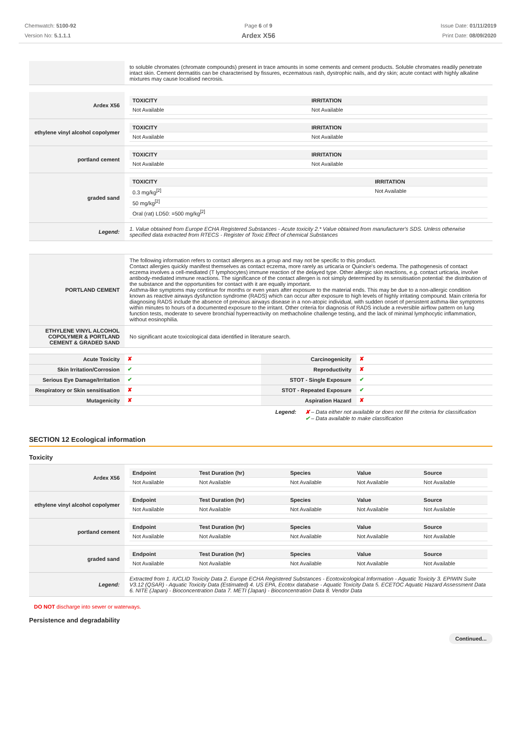Chemwatch: 5100-92
Version No: 5.1.1.1
Page 6 of 9
Ardex X56
Issue Date: 01/11/2019
Print Date: 08/09/2020
| | to soluble chromates (chromate compounds) present in trace amounts in some cements and cement products. Soluble chromates readily penetrate intact skin. Cement dermatitis can be characterised by fissures, eczematous rash, dystrophic nails, and dry skin; acute contact with highly alkaline mixtures may cause localised necrosis. |
| Ardex X56 | / TOXICITY / IRRITATION / / --- / --- / / Not Available / Not Available / |
| ethylene vinyl alcohol copolymer | / TOXICITY / IRRITATION / / --- / --- / / Not Available / Not Available / |
| portland cement | / TOXICITY / IRRITATION / / --- / --- / / Not Available / Not Available / |
| graded sand | / TOXICITY / IRRITATION / / --- / --- / / 0.3 mg/kg<sup>[2]</sup> / Not Available / / 50 mg/kg<sup>[2]</sup> / / / Oral (rat) LD50: =500 mg/kg<sup>[2]</sup> / / |
| Legend: | 1. Value obtained from Europe ECHA Registered Substances - Acute toxicity 2.* Value obtained from manufacturer's SDS. Unless otherwise specified data extracted from RTECS - Register of Toxic Effect of chemical Substances |
| PORTLAND CEMENT | The following information refers to contact allergens as a group and may not be specific to this product. Contact allergies quickly manifest themselves as contact eczema, more rarely as urticaria or Quincke's oedema. The pathogenesis of contact eczema involves a cell-mediated (T lymphocytes) immune reaction of the delayed type. Other allergic skin reactions, e.g. contact urticaria, involve antibody-mediated immune reactions. The significance of the contact allergen is not simply determined by its sensitisation potential: the distribution of the substance and the opportunities for contact with it are equally important. Asthma-like symptoms may continue for months or even years after exposure to the material ends. This may be due to a non-allergic condition known as reactive airways dysfunction syndrome (RADS) which can occur after exposure to high levels of highly irritating compound. Main criteria for diagnosing RADS include the absence of previous airways disease in a non-atopic individual, with sudden onset of persistent asthma-like symptoms within minutes to hours of a documented exposure to the irritant. Other criteria for diagnosis of RADS include a reversible airflow pattern on lung function tests, moderate to severe bronchial hyperreactivity on methacholine challenge testing, and the lack of minimal lymphocytic inflammation, without eosinophilia. |
| ETHYLENE VINYL ALCOHOL COPOLYMER & PORTLAND CEMENT & GRADED SAND | No significant acute toxicological data identified in literature search. |
| Acute Toxicity | ✘ | Carcinogenicity | ✘ |
| Skin Irritation/Corrosion | ✔ | Reproductivity | ✘ |
| Serious Eye Damage/Irritation | ✔ | STOT - Single Exposure | ✔ |
| Respiratory or Skin sensitisation | ✘ | STOT - Repeated Exposure | ✔ |
| Mutagenicity | ✘ | Aspiration Hazard | ✘ |
Legend: ✘ – Data either not available or does not fill the criteria for classification
✔ – Data available to make classification
SECTION 12 Ecological information
Toxicity
| Ardex X56 | / Endpoint / Test Duration (hr) / Species / Value / Source / / --- / --- / --- / --- / --- / / Not Available / Not Available / Not Available / Not Available / Not Available / |
| ethylene vinyl alcohol copolymer | / Endpoint / Test Duration (hr) / Species / Value / Source / / --- / --- / --- / --- / --- / / Not Available / Not Available / Not Available / Not Available / Not Available / |
| portland cement | / Endpoint / Test Duration (hr) / Species / Value / Source / / --- / --- / --- / --- / --- / / Not Available / Not Available / Not Available / Not Available / Not Available / |
| graded sand | / Endpoint / Test Duration (hr) / Species / Value / Source / / --- / --- / --- / --- / --- / / Not Available / Not Available / Not Available / Not Available / Not Available / |
| Legend: | Extracted from 1. IUCLID Toxicity Data 2. Europe ECHA Registered Substances - Ecotoxicological Information - Aquatic Toxicity 3. EPIWIN Suite V3.12 (QSAR) - Aquatic Toxicity Data (Estimated) 4. US EPA, Ecotox database - Aquatic Toxicity Data 5. ECETOC Aquatic Hazard Assessment Data 6. NITE (Japan) - Bioconcentration Data 7. METI (Japan) - Bioconcentration Data 8. Vendor Data |
DO NOT discharge into sewer or waterways.
Persistence and degradability
Continued...